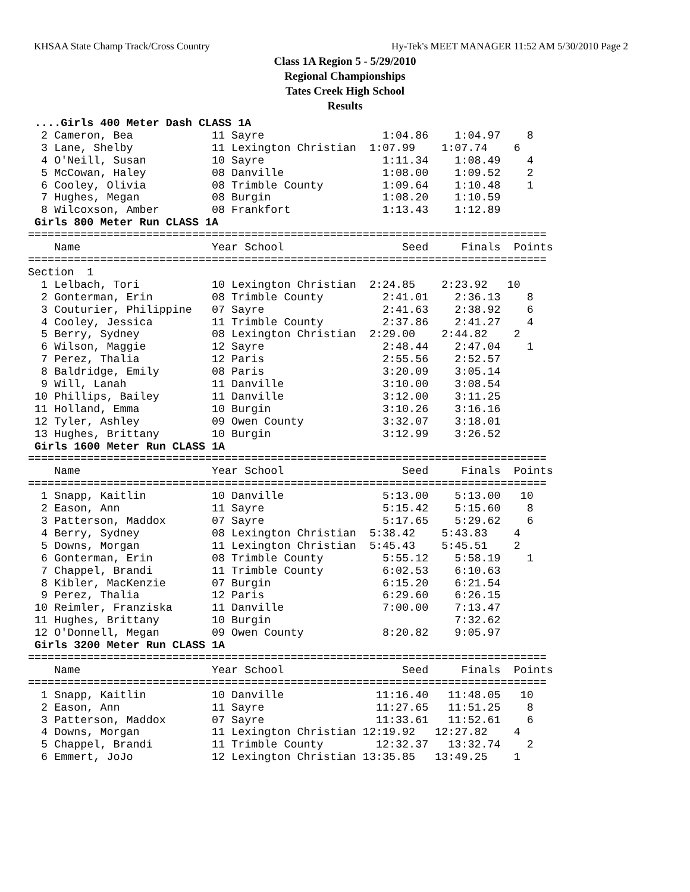KHSAA State Champ Track/Cross Country Hy-Tek's MEET MANAGER 11:52 AM 5/30/2010 Page 2
Class 1A Region 5 - 5/29/2010
Regional Championships
Tates Creek High School
Results
 ....Girls 400 Meter Dash CLASS 1A
  2 Cameron, Bea            11 Sayre                  1:04.86    1:04.97    8
  3 Lane, Shelby            11 Lexington Christian  1:07.99    1:07.74    6
  4 O'Neill, Susan          10 Sayre                  1:11.34    1:08.49    4
  5 McCowan, Haley          08 Danville               1:08.00    1:09.52    2
  6 Cooley, Olivia          08 Trimble County         1:09.64    1:10.48    1
  7 Hughes, Megan           08 Burgin                 1:08.20    1:10.59
  8 Wilcoxson, Amber        08 Frankfort              1:13.43    1:12.89
 Girls 800 Meter Run CLASS 1A
===============================================================================
    Name                    Year School                  Seed     Finals  Points
===============================================================================
Section  1
  1 Lelbach, Tori           10 Lexington Christian  2:24.85    2:23.92   10
  2 Gonterman, Erin         08 Trimble County         2:41.01    2:36.13    8
  3 Couturier, Philippine   07 Sayre                  2:41.63    2:38.92    6
  4 Cooley, Jessica         11 Trimble County         2:37.86    2:41.27    4
  5 Berry, Sydney           08 Lexington Christian  2:29.00    2:44.82    2
  6 Wilson, Maggie          12 Sayre                  2:48.44    2:47.04    1
  7 Perez, Thalia           12 Paris                  2:55.56    2:52.57
  8 Baldridge, Emily        08 Paris                  3:20.09    3:05.14
  9 Will, Lanah             11 Danville               3:10.00    3:08.54
 10 Phillips, Bailey        11 Danville               3:12.00    3:11.25
 11 Holland, Emma           10 Burgin                 3:10.26    3:16.16
 12 Tyler, Ashley           09 Owen County            3:32.07    3:18.01
 13 Hughes, Brittany        10 Burgin                 3:12.99    3:26.52
 Girls 1600 Meter Run CLASS 1A
===============================================================================
    Name                    Year School                  Seed     Finals  Points
===============================================================================
  1 Snapp, Kaitlin          10 Danville               5:13.00    5:13.00   10
  2 Eason, Ann              11 Sayre                  5:15.42    5:15.60    8
  3 Patterson, Maddox       07 Sayre                  5:17.65    5:29.62    6
  4 Berry, Sydney           08 Lexington Christian  5:38.42    5:43.83    4
  5 Downs, Morgan           11 Lexington Christian  5:45.43    5:45.51    2
  6 Gonterman, Erin         08 Trimble County         5:55.12    5:58.19    1
  7 Chappel, Brandi         11 Trimble County         6:02.53    6:10.63
  8 Kibler, MacKenzie       07 Burgin                 6:15.20    6:21.54
  9 Perez, Thalia           12 Paris                  6:29.60    6:26.15
 10 Reimler, Franziska      11 Danville               7:00.00    7:13.47
 11 Hughes, Brittany        10 Burgin                            7:32.62
 12 O'Donnell, Megan        09 Owen County            8:20.82    9:05.97
 Girls 3200 Meter Run CLASS 1A
===============================================================================
    Name                    Year School                  Seed     Finals  Points
===============================================================================
  1 Snapp, Kaitlin          10 Danville              11:16.40   11:48.05   10
  2 Eason, Ann              11 Sayre                 11:27.65   11:51.25    8
  3 Patterson, Maddox       07 Sayre                 11:33.61   11:52.61    6
  4 Downs, Morgan           11 Lexington Christian 12:19.92   12:27.82    4
  5 Chappel, Brandi         11 Trimble County        12:32.37   13:32.74    2
  6 Emmert, JoJo            12 Lexington Christian 13:35.85   13:49.25    1